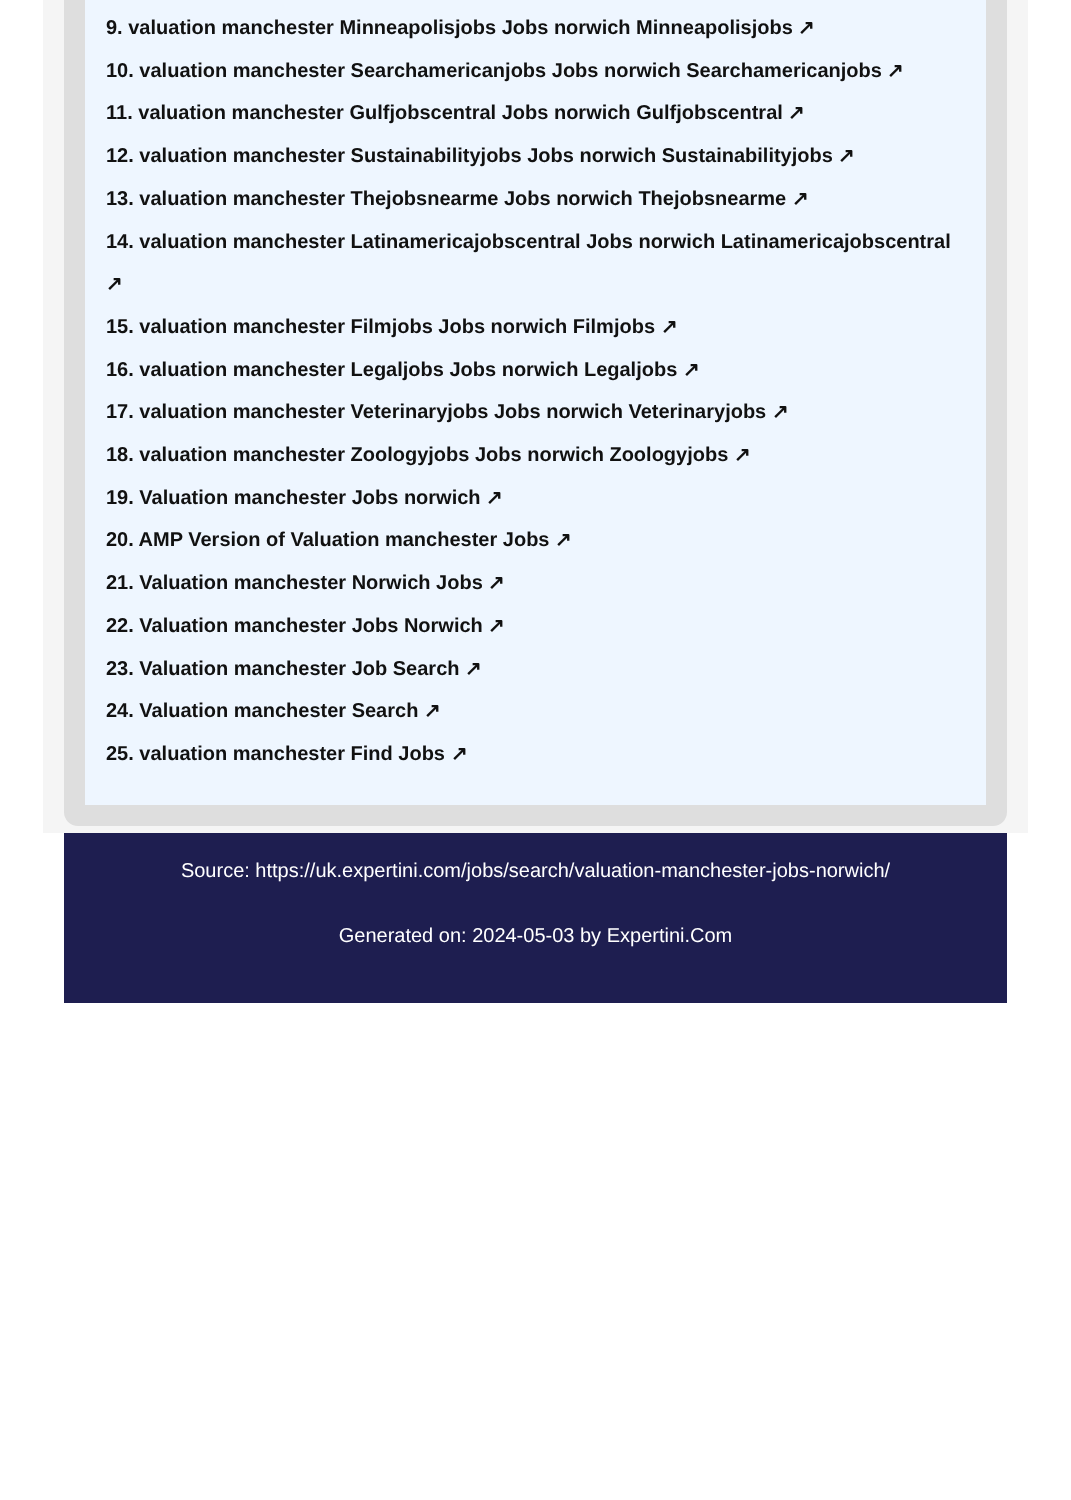9. valuation manchester Minneapolisjobs Jobs norwich Minneapolisjobs ↗
10. valuation manchester Searchamericanjobs Jobs norwich Searchamericanjobs ↗
11. valuation manchester Gulfjobscentral Jobs norwich Gulfjobscentral ↗
12. valuation manchester Sustainabilityjobs Jobs norwich Sustainabilityjobs ↗
13. valuation manchester Thejobsnearme Jobs norwich Thejobsnearme ↗
14. valuation manchester Latinamericajobscentral Jobs norwich Latinamericajobscentral ↗
15. valuation manchester Filmjobs Jobs norwich Filmjobs ↗
16. valuation manchester Legaljobs Jobs norwich Legaljobs ↗
17. valuation manchester Veterinaryjobs Jobs norwich Veterinaryjobs ↗
18. valuation manchester Zoologyjobs Jobs norwich Zoologyjobs ↗
19. Valuation manchester Jobs norwich ↗
20. AMP Version of Valuation manchester Jobs ↗
21. Valuation manchester Norwich Jobs ↗
22. Valuation manchester Jobs Norwich ↗
23. Valuation manchester Job Search ↗
24. Valuation manchester Search ↗
25. valuation manchester Find Jobs ↗
Source: https://uk.expertini.com/jobs/search/valuation-manchester-jobs-norwich/
Generated on: 2024-05-03 by Expertini.Com